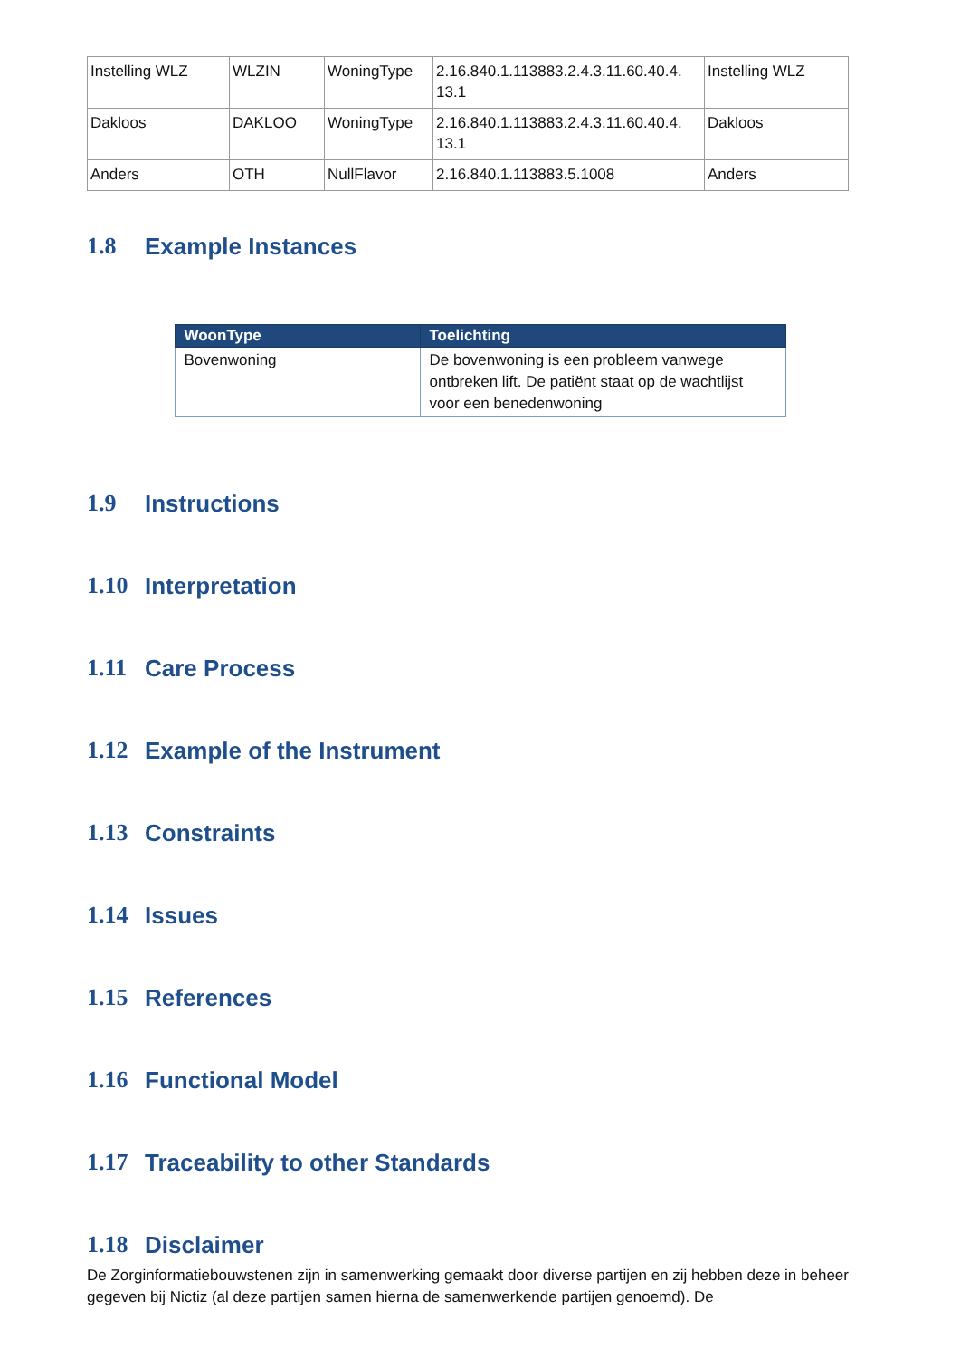| Instelling WLZ | WLZIN | WoningType | 2.16.840.1.113883.2.4.3.11.60.40.4. 13.1 | Instelling WLZ |
| Dakloos | DAKLOO | WoningType | 2.16.840.1.113883.2.4.3.11.60.40.4. 13.1 | Dakloos |
| Anders | OTH | NullFlavor | 2.16.840.1.113883.5.1008 | Anders |
1.8 Example Instances
| WoonType | Toelichting |
| --- | --- |
| Bovenwoning | De bovenwoning is een probleem vanwege ontbreken lift. De patiënt staat op de wachtlijst voor een benedenwoning |
1.9 Instructions
1.10 Interpretation
1.11 Care Process
1.12 Example of the Instrument
1.13 Constraints
1.14 Issues
1.15 References
1.16 Functional Model
1.17 Traceability to other Standards
1.18 Disclaimer
De Zorginformatiebouwstenen zijn in samenwerking gemaakt door diverse partijen en zij hebben deze in beheer gegeven bij Nictiz (al deze partijen samen hierna de samenwerkende partijen genoemd). De